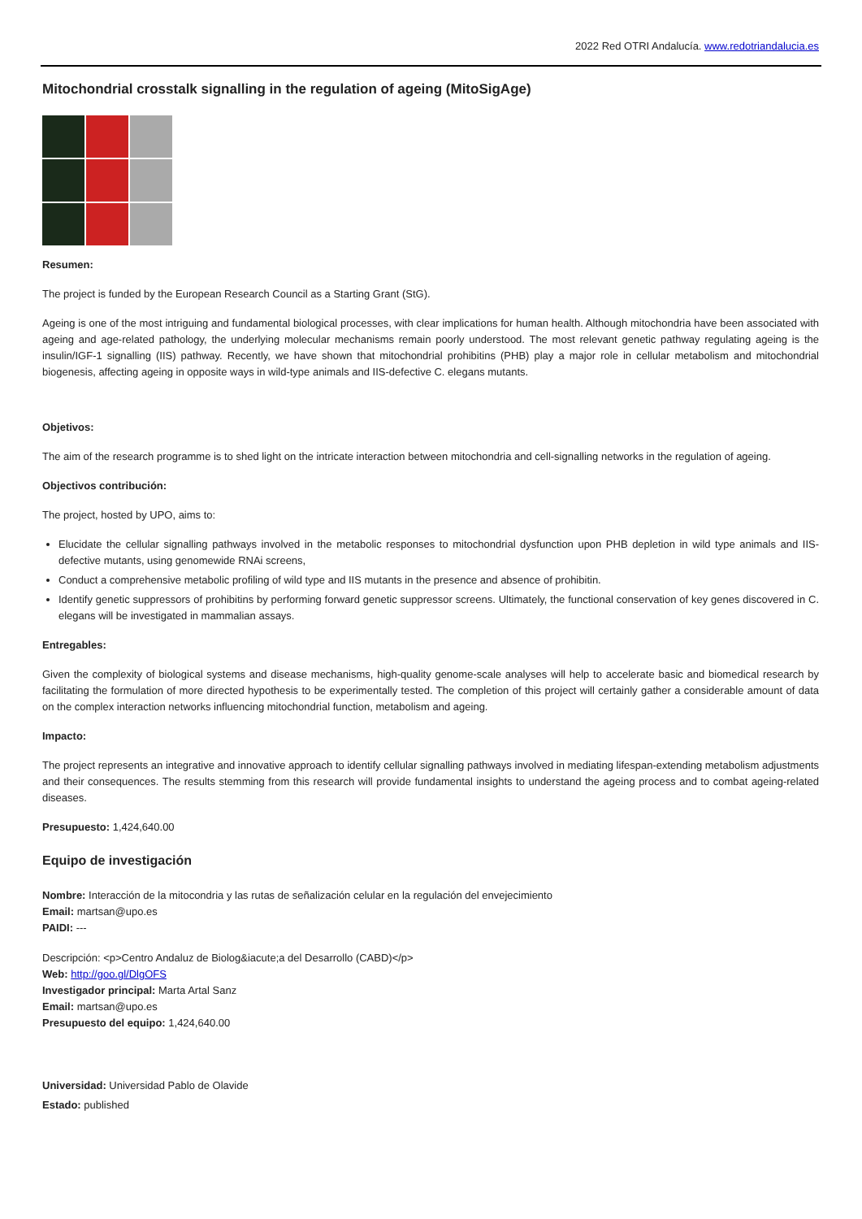2022 Red OTRI Andalucía. www.redotriandalucia.es
Mitochondrial crosstalk signalling in the regulation of ageing (MitoSigAge)
Resumen:
The project is funded by the European Research Council as a Starting Grant (StG).
Ageing is one of the most intriguing and fundamental biological processes, with clear implications for human health. Although mitochondria have been associated with ageing and age-related pathology, the underlying molecular mechanisms remain poorly understood. The most relevant genetic pathway regulating ageing is the insulin/IGF-1 signalling (IIS) pathway. Recently, we have shown that mitochondrial prohibitins (PHB) play a major role in cellular metabolism and mitochondrial biogenesis, affecting ageing in opposite ways in wild-type animals and IIS-defective C. elegans mutants.
Objetivos:
The aim of the research programme is to shed light on the intricate interaction between mitochondria and cell-signalling networks in the regulation of ageing.
Objectivos contribución:
The project, hosted by UPO, aims to:
Elucidate the cellular signalling pathways involved in the metabolic responses to mitochondrial dysfunction upon PHB depletion in wild type animals and IIS-defective mutants, using genomewide RNAi screens,
Conduct a comprehensive metabolic profiling of wild type and IIS mutants in the presence and absence of prohibitin.
Identify genetic suppressors of prohibitins by performing forward genetic suppressor screens. Ultimately, the functional conservation of key genes discovered in C. elegans will be investigated in mammalian assays.
Entregables:
Given the complexity of biological systems and disease mechanisms, high-quality genome-scale analyses will help to accelerate basic and biomedical research by facilitating the formulation of more directed hypothesis to be experimentally tested. The completion of this project will certainly gather a considerable amount of data on the complex interaction networks influencing mitochondrial function, metabolism and ageing.
Impacto:
The project represents an integrative and innovative approach to identify cellular signalling pathways involved in mediating lifespan-extending metabolism adjustments and their consequences. The results stemming from this research will provide fundamental insights to understand the ageing process and to combat ageing-related diseases.
Presupuesto: 1,424,640.00
Equipo de investigación
Nombre: Interacción de la mitocondria y las rutas de señalización celular en la regulación del envejecimiento
Email: martsan@upo.es
PAIDI: ---
Descripción: <p>Centro Andaluz de Biolog&iacute;a del Desarrollo (CABD)</p>
Web: http://goo.gl/DlgOFS
Investigador principal: Marta Artal Sanz
Email: martsan@upo.es
Presupuesto del equipo: 1,424,640.00
Universidad: Universidad Pablo de Olavide
Estado: published